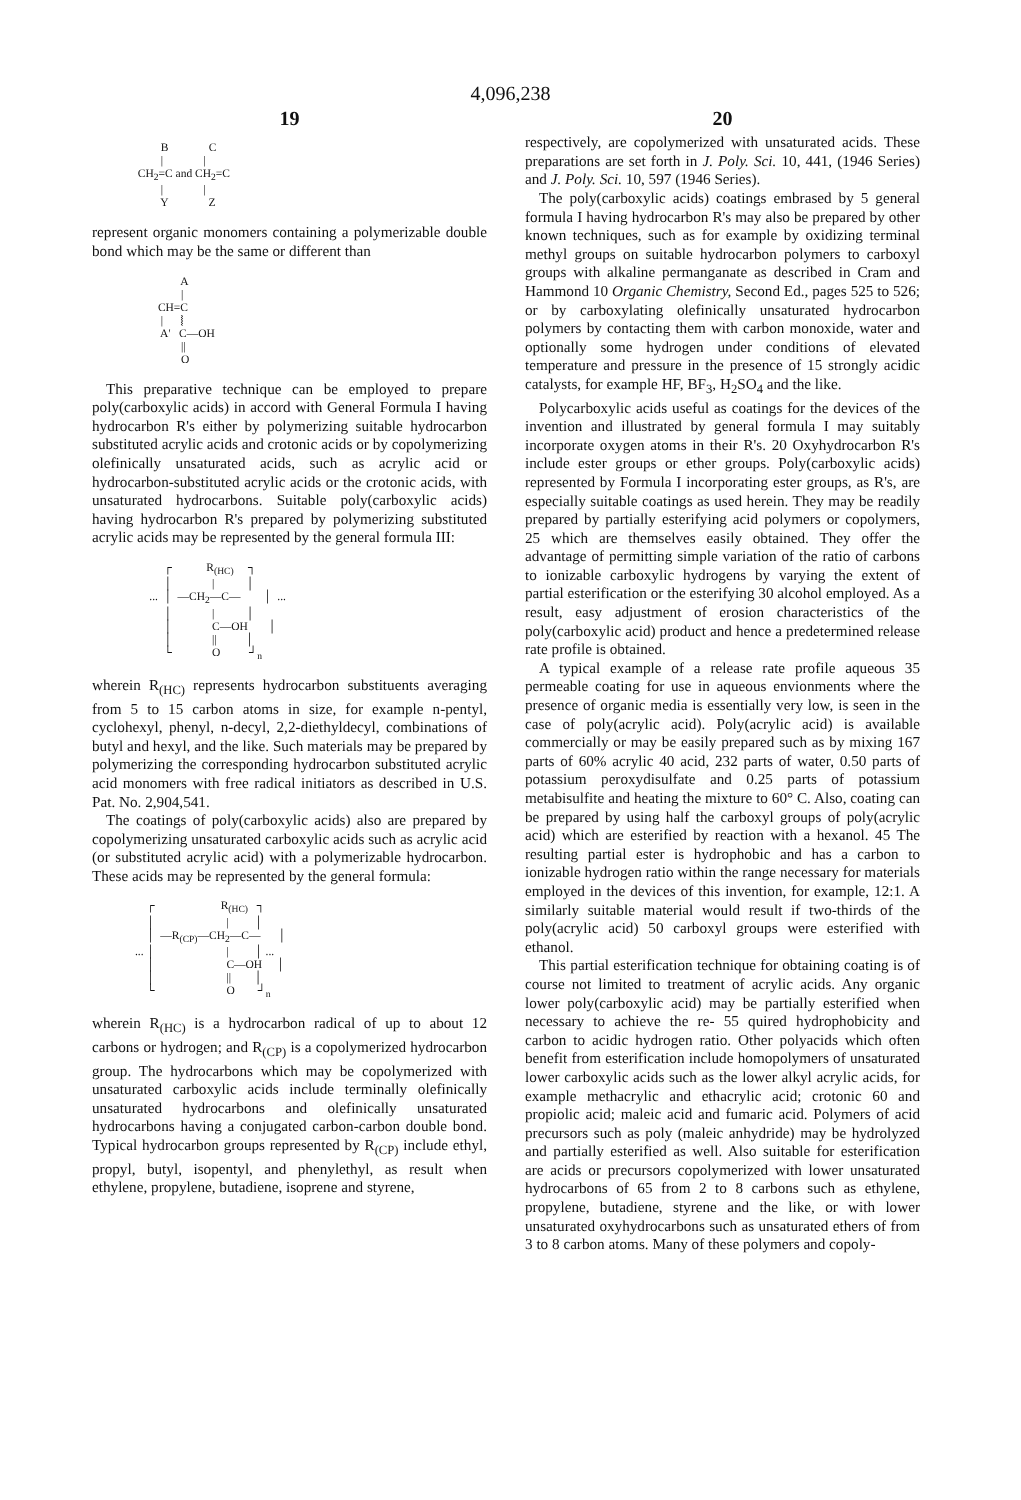4,096,238
19
B C | | CH<sub>2</sub>=C and CH<sub>2</sub>=C | | Y Z
represent organic monomers containing a polymerizable double bond which may be the same or different than
A | CH=C | ⦚ A' C—OH || O
This preparative technique can be employed to prepare poly(carboxylic acids) in accord with General Formula I having hydrocarbon R's either by polymerizing suitable hydrocarbon substituted acrylic acids and crotonic acids or by copolymerizing olefinically unsaturated acids, such as acrylic acid or hydrocarbon-substituted acrylic acids or the crotonic acids, with unsaturated hydrocarbons. Suitable poly(carboxylic acids) having hydrocarbon R's prepared by polymerizing substituted acrylic acids may be represented by the general formula III:
┌ R<sub>(HC)</sub> ┐ │ | │ ... │ —CH<sub>2</sub>—C— │ ... │ | │ │ C—OH │ │ || │ └ O ┘<sub>n</sub>
wherein R<sub>(HC)</sub> represents hydrocarbon substituents averaging from 5 to 15 carbon atoms in size, for example n-pentyl, cyclohexyl, phenyl, n-decyl, 2,2-diethyldecyl, combinations of butyl and hexyl, and the like. Such materials may be prepared by polymerizing the corresponding hydrocarbon substituted acrylic acid monomers with free radical initiators as described in U.S. Pat. No. 2,904,541.
The coatings of poly(carboxylic acids) also are prepared by copolymerizing unsaturated carboxylic acids such as acrylic acid (or substituted acrylic acid) with a polymerizable hydrocarbon. These acids may be represented by the general formula:
┌ R<sub>(HC)</sub> ┐ │ | │ │ —R<sub>(CP)</sub>—CH<sub>2</sub>—C— │ ... │ | │ ... │ C—OH │ │ || │ └ O ┘<sub>n</sub>
wherein R<sub>(HC)</sub> is a hydrocarbon radical of up to about 12 carbons or hydrogen; and R<sub>(CP)</sub> is a copolymerized hydrocarbon group. The hydrocarbons which may be copolymerized with unsaturated carboxylic acids include terminally olefinically unsaturated hydrocarbons and olefinically unsaturated hydrocarbons having a conjugated carbon-carbon double bond. Typical hydrocarbon groups represented by R<sub>(CP)</sub> include ethyl, propyl, butyl, isopentyl, and phenylethyl, as result when ethylene, propylene, butadiene, isoprene and styrene,
20
respectively, are copolymerized with unsaturated acids. These preparations are set forth in J. Poly. Sci. 10, 441, (1946 Series) and J. Poly. Sci. 10, 597 (1946 Series).
The poly(carboxylic acids) coatings embrased by 5 general formula I having hydrocarbon R's may also be prepared by other known techniques, such as for example by oxidizing terminal methyl groups on suitable hydrocarbon polymers to carboxyl groups with alkaline permanganate as described in Cram and Hammond 10 Organic Chemistry, Second Ed., pages 525 to 526; or by carboxylating olefinically unsaturated hydrocarbon polymers by contacting them with carbon monoxide, water and optionally some hydrogen under conditions of elevated temperature and pressure in the presence of 15 strongly acidic catalysts, for example HF, BF<sub>3</sub>, H<sub>2</sub>SO<sub>4</sub> and the like.
Polycarboxylic acids useful as coatings for the devices of the invention and illustrated by general formula I may suitably incorporate oxygen atoms in their R's. 20 Oxyhydrocarbon R's include ester groups or ether groups. Poly(carboxylic acids) represented by Formula I incorporating ester groups, as R's, are especially suitable coatings as used herein. They may be readily prepared by partially esterifying acid polymers or copolymers, 25 which are themselves easily obtained. They offer the advantage of permitting simple variation of the ratio of carbons to ionizable carboxylic hydrogens by varying the extent of partial esterification or the esterifying 30 alcohol employed. As a result, easy adjustment of erosion characteristics of the poly(carboxylic acid) product and hence a predetermined release rate profile is obtained.
A typical example of a release rate profile aqueous 35 permeable coating for use in aqueous envionments where the presence of organic media is essentially very low, is seen in the case of poly(acrylic acid). Poly(acrylic acid) is available commercially or may be easily prepared such as by mixing 167 parts of 60% acrylic 40 acid, 232 parts of water, 0.50 parts of potassium peroxydisulfate and 0.25 parts of potassium metabisulfite and heating the mixture to 60° C. Also, coating can be prepared by using half the carboxyl groups of poly(acrylic acid) which are esterified by reaction with a hexanol. 45 The resulting partial ester is hydrophobic and has a carbon to ionizable hydrogen ratio within the range necessary for materials employed in the devices of this invention, for example, 12:1. A similarly suitable material would result if two-thirds of the poly(acrylic acid) 50 carboxyl groups were esterified with ethanol.
This partial esterification technique for obtaining coating is of course not limited to treatment of acrylic acids. Any organic lower poly(carboxylic acid) may be partially esterified when necessary to achieve the re- 55 quired hydrophobicity and carbon to acidic hydrogen ratio. Other polyacids which often benefit from esterification include homopolymers of unsaturated lower carboxylic acids such as the lower alkyl acrylic acids, for example methacrylic and ethacrylic acid; crotonic 60 and propiolic acid; maleic acid and fumaric acid. Polymers of acid precursors such as poly (maleic anhydride) may be hydrolyzed and partially esterified as well. Also suitable for esterification are acids or precursors copolymerized with lower unsaturated hydrocarbons of 65 from 2 to 8 carbons such as ethylene, propylene, butadiene, styrene and the like, or with lower unsaturated oxyhydrocarbons such as unsaturated ethers of from 3 to 8 carbon atoms. Many of these polymers and copoly-